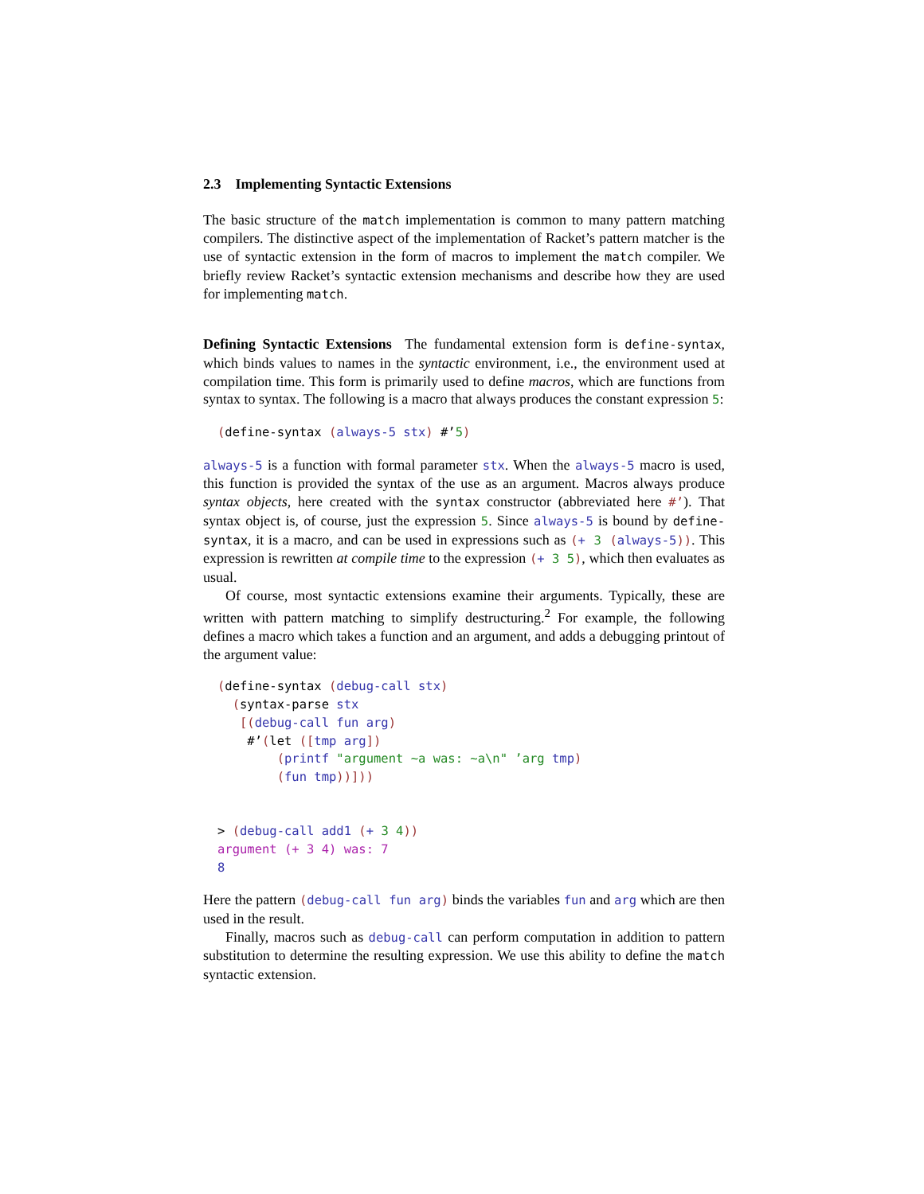2.3 Implementing Syntactic Extensions
The basic structure of the match implementation is common to many pattern matching compilers. The distinctive aspect of the implementation of Racket’s pattern matcher is the use of syntactic extension in the form of macros to implement the match compiler. We briefly review Racket’s syntactic extension mechanisms and describe how they are used for implementing match.
Defining Syntactic Extensions The fundamental extension form is define-syntax, which binds values to names in the syntactic environment, i.e., the environment used at compilation time. This form is primarily used to define macros, which are functions from syntax to syntax. The following is a macro that always produces the constant expression 5:
(define-syntax (always-5 stx) #’5)
always-5 is a function with formal parameter stx. When the always-5 macro is used, this function is provided the syntax of the use as an argument. Macros always produce syntax objects, here created with the syntax constructor (abbreviated here #’). That syntax object is, of course, just the expression 5. Since always-5 is bound by define-syntax, it is a macro, and can be used in expressions such as (+ 3 (always-5)). This expression is rewritten at compile time to the expression (+ 3 5), which then evaluates as usual.
Of course, most syntactic extensions examine their arguments. Typically, these are written with pattern matching to simplify destructuring.<sup>2</sup> For example, the following defines a macro which takes a function and an argument, and adds a debugging printout of the argument value:
(define-syntax (debug-call stx)
  (syntax-parse stx
   [(debug-call fun arg)
    #’(let ([tmp arg])
        (printf "argument ∼a was: ∼a\n" ’arg tmp)
        (fun tmp))]))


> (debug-call add1 (+ 3 4))
argument (+ 3 4) was: 7
8
Here the pattern (debug-call fun arg) binds the variables fun and arg which are then used in the result.
Finally, macros such as debug-call can perform computation in addition to pattern substitution to determine the resulting expression. We use this ability to define the match syntactic extension.